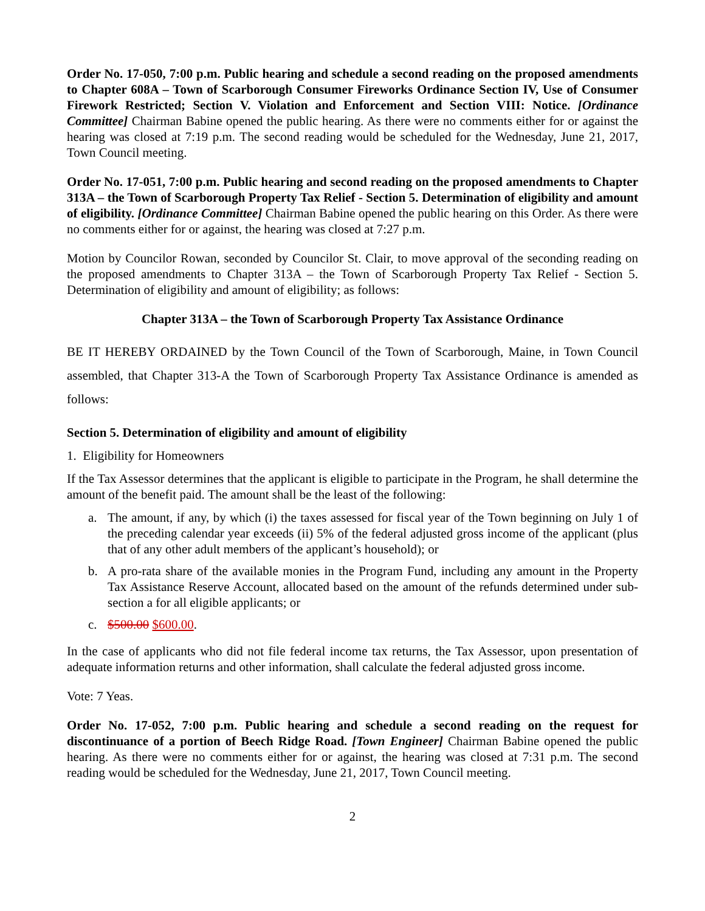Order No. 17-050, 7:00 p.m. Public hearing and schedule a second reading on the proposed amendments to Chapter 608A – Town of Scarborough Consumer Fireworks Ordinance Section IV, Use of Consumer Firework Restricted; Section V. Violation and Enforcement and Section VIII: Notice. [Ordinance Committee] Chairman Babine opened the public hearing. As there were no comments either for or against the hearing was closed at 7:19 p.m. The second reading would be scheduled for the Wednesday, June 21, 2017, Town Council meeting.
Order No. 17-051, 7:00 p.m. Public hearing and second reading on the proposed amendments to Chapter 313A – the Town of Scarborough Property Tax Relief - Section 5. Determination of eligibility and amount of eligibility. [Ordinance Committee] Chairman Babine opened the public hearing on this Order. As there were no comments either for or against, the hearing was closed at 7:27 p.m.
Motion by Councilor Rowan, seconded by Councilor St. Clair, to move approval of the seconding reading on the proposed amendments to Chapter 313A – the Town of Scarborough Property Tax Relief - Section 5. Determination of eligibility and amount of eligibility; as follows:
Chapter 313A – the Town of Scarborough Property Tax Assistance Ordinance
BE IT HEREBY ORDAINED by the Town Council of the Town of Scarborough, Maine, in Town Council assembled, that Chapter 313-A the Town of Scarborough Property Tax Assistance Ordinance is amended as follows:
Section 5. Determination of eligibility and amount of eligibility
1. Eligibility for Homeowners
If the Tax Assessor determines that the applicant is eligible to participate in the Program, he shall determine the amount of the benefit paid. The amount shall be the least of the following:
a. The amount, if any, by which (i) the taxes assessed for fiscal year of the Town beginning on July 1 of the preceding calendar year exceeds (ii) 5% of the federal adjusted gross income of the applicant (plus that of any other adult members of the applicant’s household); or
b. A pro-rata share of the available monies in the Program Fund, including any amount in the Property Tax Assistance Reserve Account, allocated based on the amount of the refunds determined under sub-section a for all eligible applicants; or
c. $500.00 $600.00.
In the case of applicants who did not file federal income tax returns, the Tax Assessor, upon presentation of adequate information returns and other information, shall calculate the federal adjusted gross income.
Vote: 7 Yeas.
Order No. 17-052, 7:00 p.m. Public hearing and schedule a second reading on the request for discontinuance of a portion of Beech Ridge Road. [Town Engineer] Chairman Babine opened the public hearing. As there were no comments either for or against, the hearing was closed at 7:31 p.m. The second reading would be scheduled for the Wednesday, June 21, 2017, Town Council meeting.
2